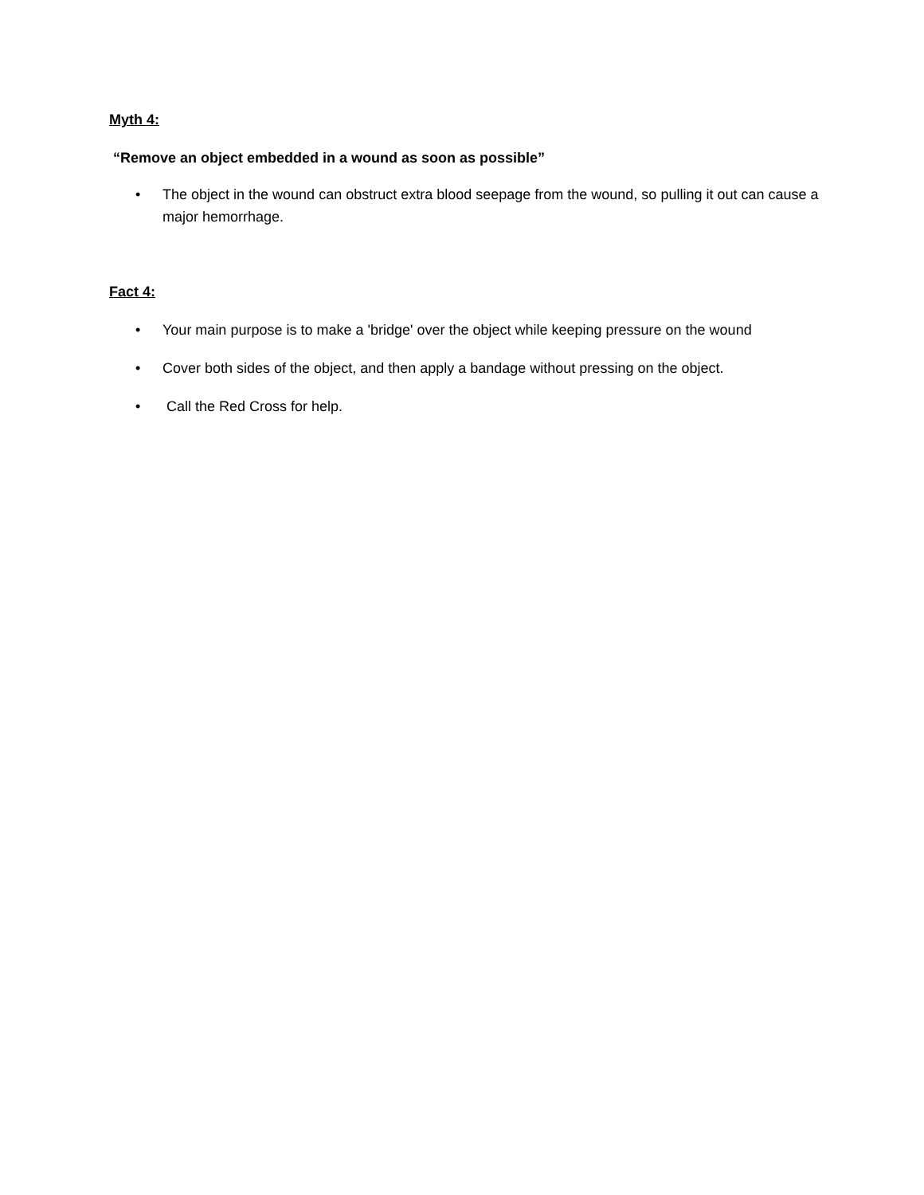Myth 4:
“Remove an object embedded in a wound as soon as possible”
• The object in the wound can obstruct extra blood seepage from the wound, so pulling it out can cause a major hemorrhage.
Fact 4:
• Your main purpose is to make a 'bridge' over the object while keeping pressure on the wound
• Cover both sides of the object, and then apply a bandage without pressing on the object.
• Call the Red Cross for help.